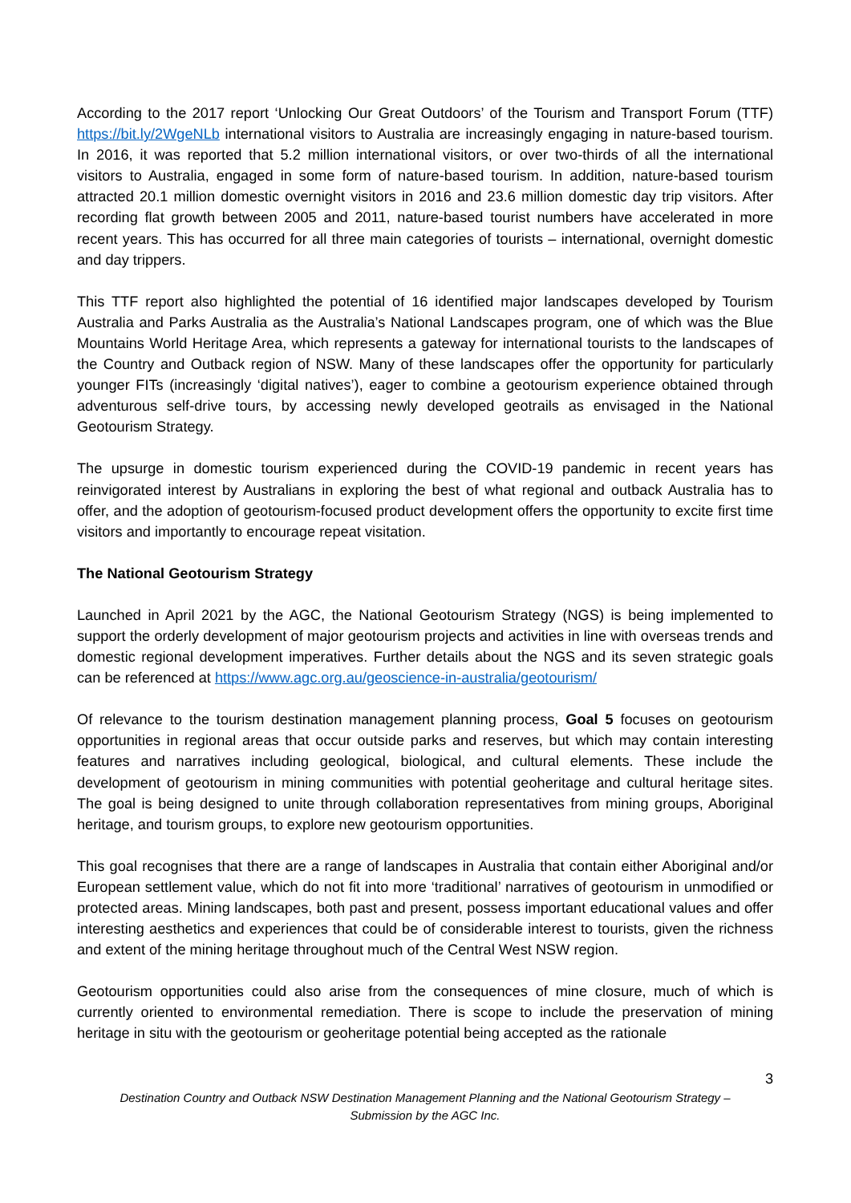According to the 2017 report ‘Unlocking Our Great Outdoors’ of the Tourism and Transport Forum (TTF) https://bit.ly/2WgeNLb international visitors to Australia are increasingly engaging in nature-based tourism. In 2016, it was reported that 5.2 million international visitors, or over two-thirds of all the international visitors to Australia, engaged in some form of nature-based tourism. In addition, nature-based tourism attracted 20.1 million domestic overnight visitors in 2016 and 23.6 million domestic day trip visitors. After recording flat growth between 2005 and 2011, nature-based tourist numbers have accelerated in more recent years. This has occurred for all three main categories of tourists – international, overnight domestic and day trippers.
This TTF report also highlighted the potential of 16 identified major landscapes developed by Tourism Australia and Parks Australia as the Australia’s National Landscapes program, one of which was the Blue Mountains World Heritage Area, which represents a gateway for international tourists to the landscapes of the Country and Outback region of NSW. Many of these landscapes offer the opportunity for particularly younger FITs (increasingly ‘digital natives’), eager to combine a geotourism experience obtained through adventurous self-drive tours, by accessing newly developed geotrails as envisaged in the National Geotourism Strategy.
The upsurge in domestic tourism experienced during the COVID-19 pandemic in recent years has reinvigorated interest by Australians in exploring the best of what regional and outback Australia has to offer, and the adoption of geotourism-focused product development offers the opportunity to excite first time visitors and importantly to encourage repeat visitation.
The National Geotourism Strategy
Launched in April 2021 by the AGC, the National Geotourism Strategy (NGS) is being implemented to support the orderly development of major geotourism projects and activities in line with overseas trends and domestic regional development imperatives. Further details about the NGS and its seven strategic goals can be referenced at https://www.agc.org.au/geoscience-in-australia/geotourism/
Of relevance to the tourism destination management planning process, Goal 5 focuses on geotourism opportunities in regional areas that occur outside parks and reserves, but which may contain interesting features and narratives including geological, biological, and cultural elements. These include the development of geotourism in mining communities with potential geoheritage and cultural heritage sites. The goal is being designed to unite through collaboration representatives from mining groups, Aboriginal heritage, and tourism groups, to explore new geotourism opportunities.
This goal recognises that there are a range of landscapes in Australia that contain either Aboriginal and/or European settlement value, which do not fit into more ‘traditional’ narratives of geotourism in unmodified or protected areas. Mining landscapes, both past and present, possess important educational values and offer interesting aesthetics and experiences that could be of considerable interest to tourists, given the richness and extent of the mining heritage throughout much of the Central West NSW region.
Geotourism opportunities could also arise from the consequences of mine closure, much of which is currently oriented to environmental remediation. There is scope to include the preservation of mining heritage in situ with the geotourism or geoheritage potential being accepted as the rationale
3
Destination Country and Outback NSW Destination Management Planning and the National Geotourism Strategy – Submission by the AGC Inc.